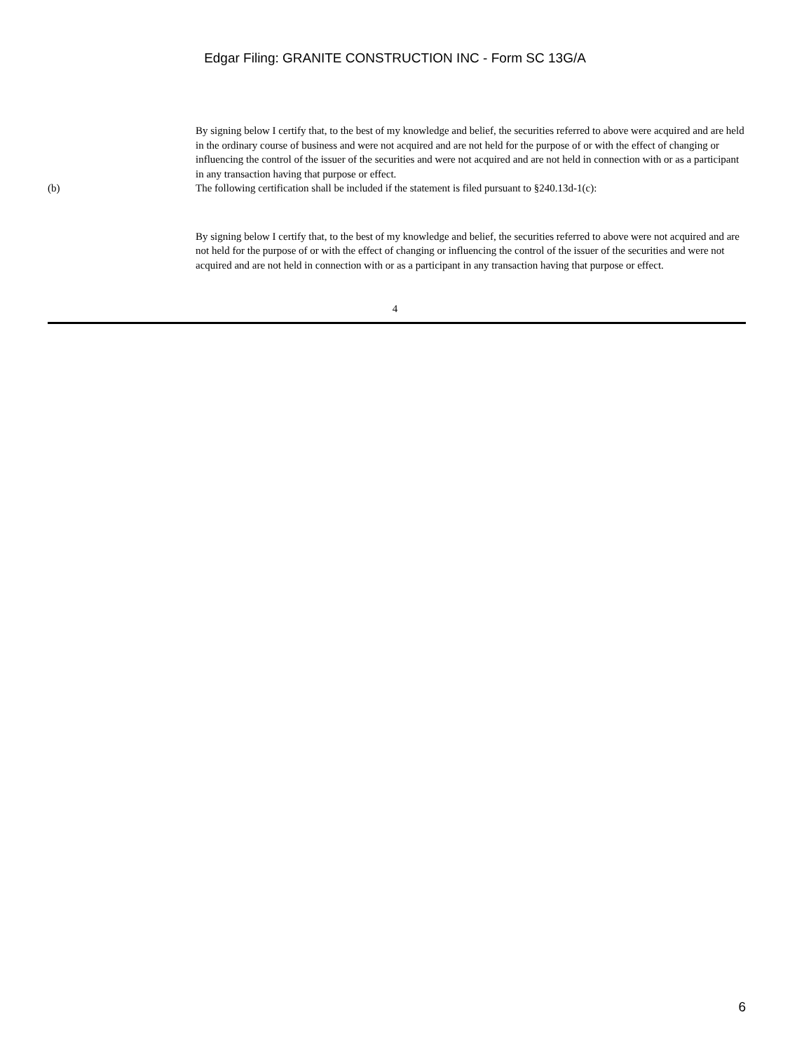Edgar Filing: GRANITE CONSTRUCTION INC - Form SC 13G/A
By signing below I certify that, to the best of my knowledge and belief, the securities referred to above were acquired and are held in the ordinary course of business and were not acquired and are not held for the purpose of or with the effect of changing or influencing the control of the issuer of the securities and were not acquired and are not held in connection with or as a participant in any transaction having that purpose or effect.
(b) The following certification shall be included if the statement is filed pursuant to §240.13d-1(c):
By signing below I certify that, to the best of my knowledge and belief, the securities referred to above were not acquired and are not held for the purpose of or with the effect of changing or influencing the control of the issuer of the securities and were not acquired and are not held in connection with or as a participant in any transaction having that purpose or effect.
4
6